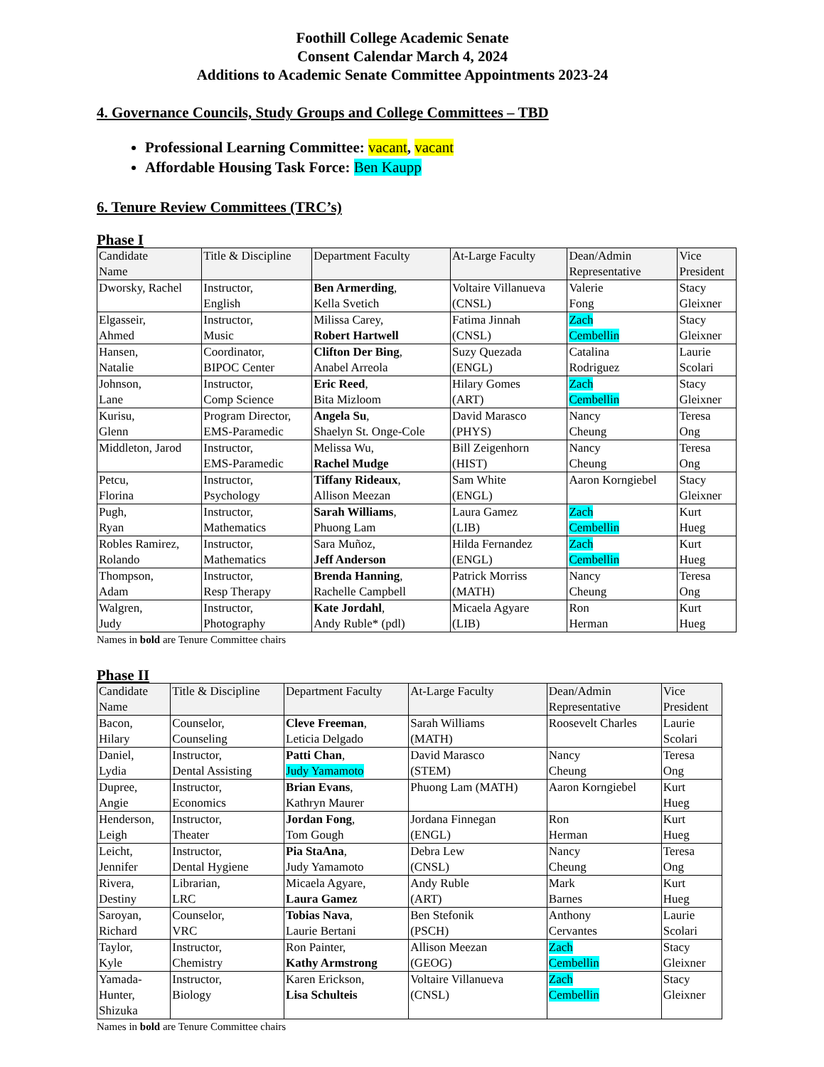Foothill College Academic Senate
Consent Calendar March 4, 2024
Additions to Academic Senate Committee Appointments 2023-24
4. Governance Councils, Study Groups and College Committees – TBD
Professional Learning Committee: vacant, vacant
Affordable Housing Task Force: Ben Kaupp
6. Tenure Review Committees (TRC’s)
Phase I
| Candidate Name | Title & Discipline | Department Faculty | At-Large Faculty | Dean/Admin Representative | Vice President |
| --- | --- | --- | --- | --- | --- |
| Dworsky, Rachel | Instructor, English | Ben Armerding , Kella Svetich | Voltaire Villanueva (CNSL) | Valerie Fong | Stacy Gleixner |
| Elgasseir, Ahmed | Instructor, Music | Milissa Carey, Robert Hartwell | Fatima Jinnah (CNSL) | Zach Cembellin | Stacy Gleixner |
| Hansen, Natalie | Coordinator, BIPOC Center | Clifton Der Bing , Anabel Arreola | Suzy Quezada (ENGL) | Catalina Rodriguez | Laurie Scolari |
| Johnson, Lane | Instructor, Comp Science | Eric Reed , Bita Mizloom | Hilary Gomes (ART) | Zach Cembellin | Stacy Gleixner |
| Kurisu, Glenn | Program Director, EMS-Paramedic | Angela Su , Shaelyn St. Onge-Cole | David Marasco (PHYS) | Nancy Cheung | Teresa Ong |
| Middleton, Jarod | Instructor, EMS-Paramedic | Melissa Wu, Rachel Mudge | Bill Zeigenhorn (HIST) | Nancy Cheung | Teresa Ong |
| Petcu, Florina | Instructor, Psychology | Tiffany Rideaux , Allison Meezan | Sam White (ENGL) | Aaron Korngiebel | Stacy Gleixner |
| Pugh, Ryan | Instructor, Mathematics | Sarah Williams , Phuong Lam | Laura Gamez (LIB) | Zach Cembellin | Kurt Hueg |
| Robles Ramirez, Rolando | Instructor, Mathematics | Sara Muñoz, Jeff Anderson | Hilda Fernandez (ENGL) | Zach Cembellin | Kurt Hueg |
| Thompson, Adam | Instructor, Resp Therapy | Brenda Hanning , Rachelle Campbell | Patrick Morriss (MATH) | Nancy Cheung | Teresa Ong |
| Walgren, Judy | Instructor, Photography | Kate Jordahl , Andy Ruble* (pdl) | Micaela Agyare (LIB) | Ron Herman | Kurt Hueg |
Names in bold are Tenure Committee chairs
Phase II
| Candidate Name | Title & Discipline | Department Faculty | At-Large Faculty | Dean/Admin Representative | Vice President |
| --- | --- | --- | --- | --- | --- |
| Bacon, Hilary | Counselor, Counseling | Cleve Freeman , Leticia Delgado | Sarah Williams (MATH) | Roosevelt Charles | Laurie Scolari |
| Daniel, Lydia | Instructor, Dental Assisting | Patti Chan , Judy Yamamoto | David Marasco (STEM) | Nancy Cheung | Teresa Ong |
| Dupree, Angie | Instructor, Economics | Brian Evans , Kathryn Maurer | Phuong Lam (MATH) | Aaron Korngiebel | Kurt Hueg |
| Henderson, Leigh | Instructor, Theater | Jordan Fong , Tom Gough | Jordana Finnegan (ENGL) | Ron Herman | Kurt Hueg |
| Leicht, Jennifer | Instructor, Dental Hygiene | Pia StaAna , Judy Yamamoto | Debra Lew (CNSL) | Nancy Cheung | Teresa Ong |
| Rivera, Destiny | Librarian, LRC | Micaela Agyare, Laura Gamez | Andy Ruble (ART) | Mark Barnes | Kurt Hueg |
| Saroyan, Richard | Counselor, VRC | Tobias Nava , Laurie Bertani | Ben Stefonik (PSCH) | Anthony Cervantes | Laurie Scolari |
| Taylor, Kyle | Instructor, Chemistry | Ron Painter, Kathy Armstrong | Allison Meezan (GEOG) | Zach Cembellin | Stacy Gleixner |
| Yamada- Hunter, Shizuka | Instructor, Biology | Karen Erickson, Lisa Schulteis | Voltaire Villanueva (CNSL) | Zach Cembellin | Stacy Gleixner |
Names in bold are Tenure Committee chairs